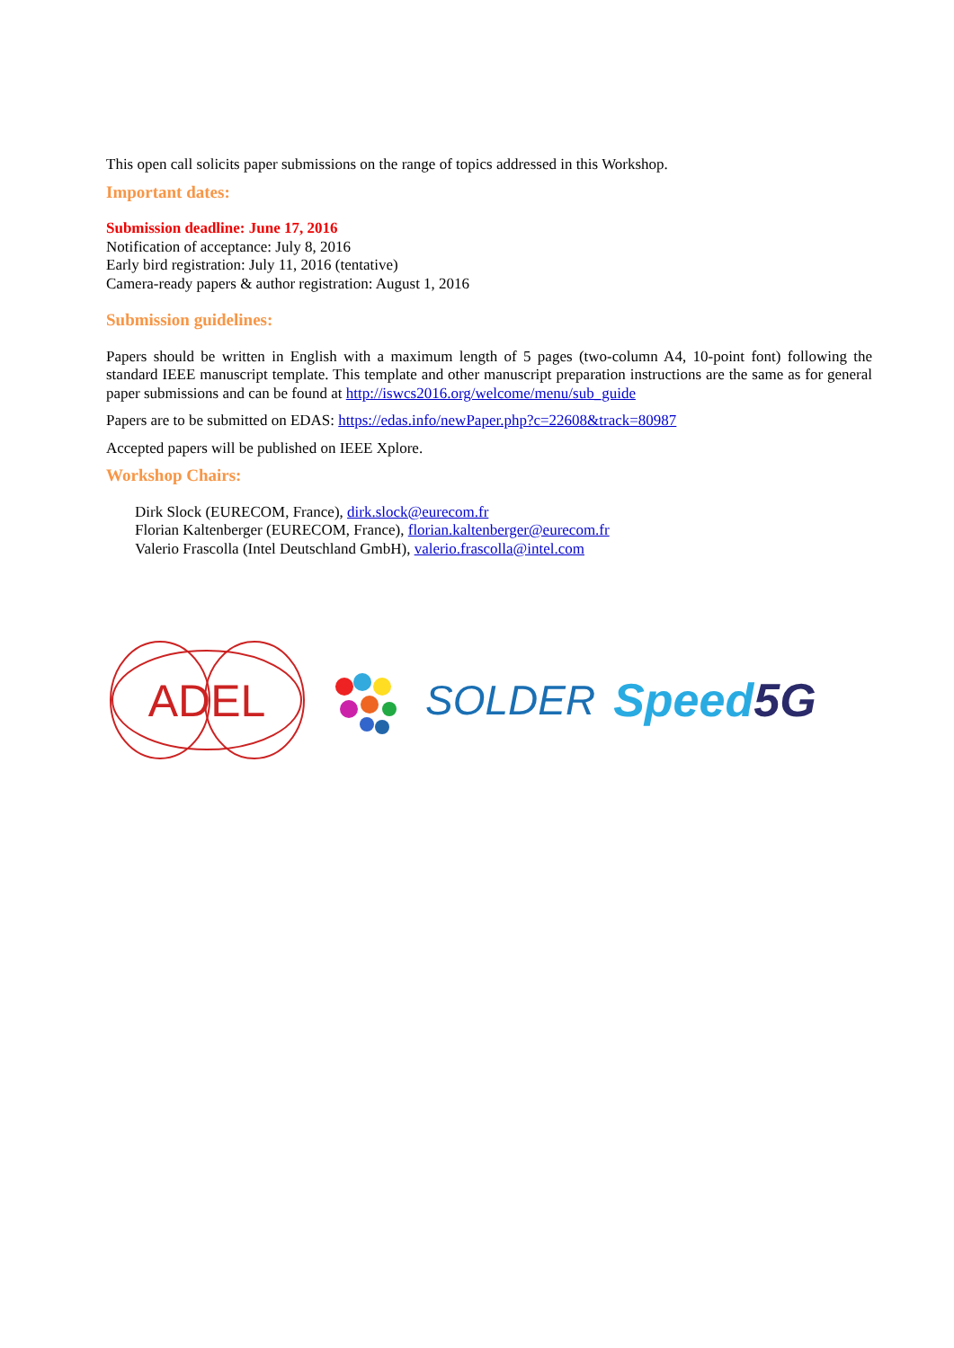This open call solicits paper submissions on the range of topics addressed in this Workshop.
Important dates:
Submission deadline: June 17, 2016
Notification of acceptance: July 8, 2016
Early bird registration: July 11, 2016 (tentative)
Camera-ready papers & author registration: August 1, 2016
Submission guidelines:
Papers should be written in English with a maximum length of 5 pages (two-column A4, 10-point font) following the standard IEEE manuscript template. This template and other manuscript preparation instructions are the same as for general paper submissions and can be found at http://iswcs2016.org/welcome/menu/sub_guide
Papers are to be submitted on EDAS: https://edas.info/newPaper.php?c=22608&track=80987
Accepted papers will be published on IEEE Xplore.
Workshop Chairs:
Dirk Slock (EURECOM, France), dirk.slock@eurecom.fr
Florian Kaltenberger (EURECOM, France), florian.kaltenberger@eurecom.fr
Valerio Frascolla (Intel Deutschland GmbH), valerio.frascolla@intel.com
ADEL
SOLDER Speed5G